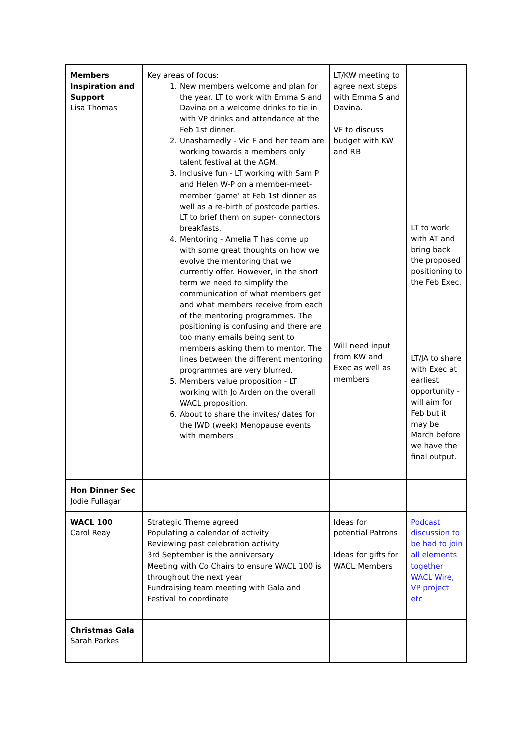| Members Inspiration and Support Lisa Thomas | Key areas of focus: 1. New members welcome and plan for the year. LT to work with Emma S and Davina on a welcome drinks to tie in with VP drinks and attendance at the Feb 1st dinner. 2. Unashamedly - Vic F and her team are working towards a members only talent festival at the AGM. 3. Inclusive fun - LT working with Sam P and Helen W-P on a member-meet-member ‘game’ at Feb 1st dinner as well as a re-birth of postcode parties. LT to brief them on super- connectors breakfasts. 4. Mentoring - Amelia T has come up with some great thoughts on how we evolve the mentoring that we currently offer. However, in the short term we need to simplify the communication of what members get and what members receive from each of the mentoring programmes. The positioning is confusing and there are too many emails being sent to members asking them to mentor. The lines between the different mentoring programmes are very blurred. 5. Members value proposition - LT working with Jo Arden on the overall WACL proposition. 6. About to share the invites/ dates for the IWD (week) Menopause events with members | LT/KW meeting to agree next steps with Emma S and Davina. VF to discuss budget with KW and RB Will need input from KW and Exec as well as members | LT to work with AT and bring back the proposed positioning to the Feb Exec. LT/JA to share with Exec at earliest opportunity - will aim for Feb but it may be March before we have the final output. |
| Hon Dinner Sec Jodie Fullagar | | | |
| WACL 100 Carol Reay | Strategic Theme agreed Populating a calendar of activity Reviewing past celebration activity 3rd September is the anniversary Meeting with Co Chairs to ensure WACL 100 is throughout the next year Fundraising team meeting with Gala and Festival to coordinate | Ideas for potential Patrons Ideas for gifts for WACL Members | Podcast discussion to be had to join all elements together WACL Wire, VP project etc |
| Christmas Gala Sarah Parkes | | | |